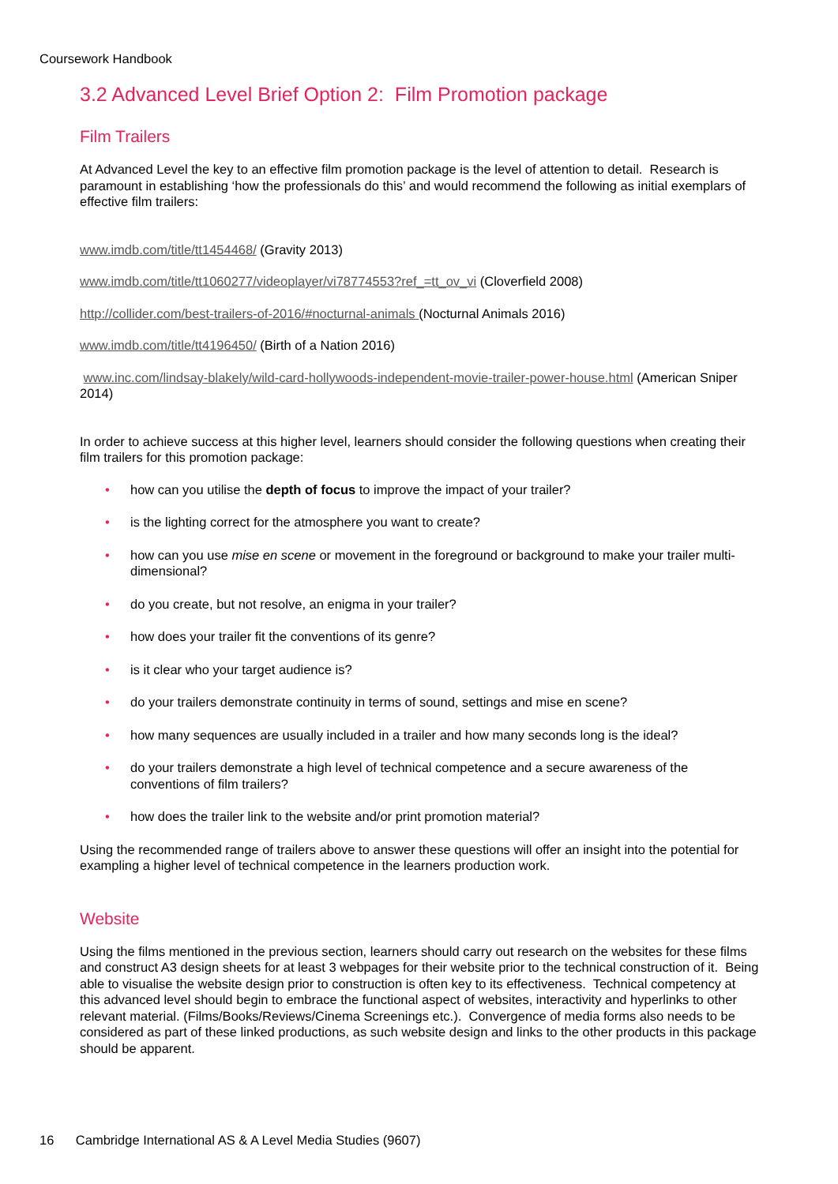Coursework Handbook
3.2 Advanced Level Brief Option 2: Film Promotion package
Film Trailers
At Advanced Level the key to an effective film promotion package is the level of attention to detail. Research is paramount in establishing ‘how the professionals do this’ and would recommend the following as initial exemplars of effective film trailers:
www.imdb.com/title/tt1454468/ (Gravity 2013)
www.imdb.com/title/tt1060277/videoplayer/vi78774553?ref_=tt_ov_vi (Cloverfield 2008)
http://collider.com/best-trailers-of-2016/#nocturnal-animals (Nocturnal Animals 2016)
www.imdb.com/title/tt4196450/ (Birth of a Nation 2016)
www.inc.com/lindsay-blakely/wild-card-hollywoods-independent-movie-trailer-power-house.html (American Sniper 2014)
In order to achieve success at this higher level, learners should consider the following questions when creating their film trailers for this promotion package:
• how can you utilise the depth of focus to improve the impact of your trailer?
• is the lighting correct for the atmosphere you want to create?
• how can you use mise en scene or movement in the foreground or background to make your trailer multi-dimensional?
• do you create, but not resolve, an enigma in your trailer?
• how does your trailer fit the conventions of its genre?
• is it clear who your target audience is?
• do your trailers demonstrate continuity in terms of sound, settings and mise en scene?
• how many sequences are usually included in a trailer and how many seconds long is the ideal?
• do your trailers demonstrate a high level of technical competence and a secure awareness of the conventions of film trailers?
• how does the trailer link to the website and/or print promotion material?
Using the recommended range of trailers above to answer these questions will offer an insight into the potential for exampling a higher level of technical competence in the learners production work.
Website
Using the films mentioned in the previous section, learners should carry out research on the websites for these films and construct A3 design sheets for at least 3 webpages for their website prior to the technical construction of it. Being able to visualise the website design prior to construction is often key to its effectiveness. Technical competency at this advanced level should begin to embrace the functional aspect of websites, interactivity and hyperlinks to other relevant material. (Films/Books/Reviews/Cinema Screenings etc.). Convergence of media forms also needs to be considered as part of these linked productions, as such website design and links to the other products in this package should be apparent.
16 Cambridge International AS & A Level Media Studies (9607)